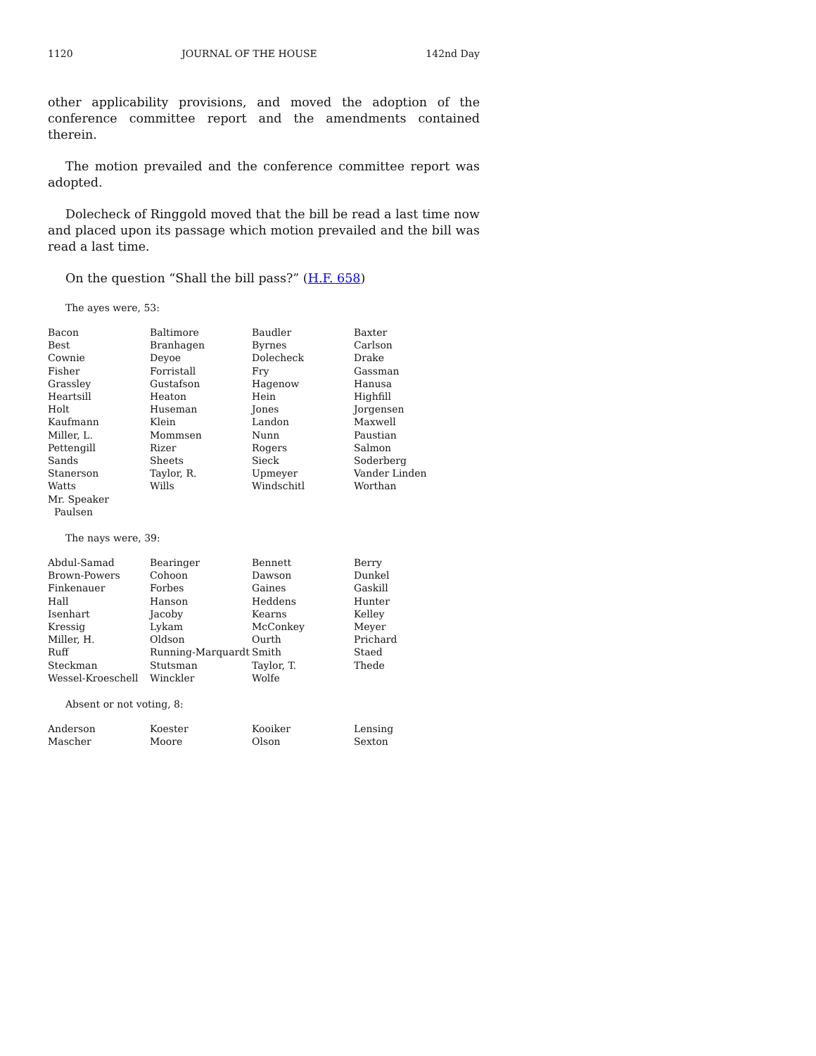1120 JOURNAL OF THE HOUSE 142nd Day
other applicability provisions, and moved the adoption of the conference committee report and the amendments contained therein.
The motion prevailed and the conference committee report was adopted.
Dolecheck of Ringgold moved that the bill be read a last time now and placed upon its passage which motion prevailed and the bill was read a last time.
On the question “Shall the bill pass?” (H.F. 658)
The ayes were, 53:
| Bacon | Baltimore | Baudler | Baxter |
| Best | Branhagen | Byrnes | Carlson |
| Cownie | Deyoe | Dolecheck | Drake |
| Fisher | Forristall | Fry | Gassman |
| Grassley | Gustafson | Hagenow | Hanusa |
| Heartsill | Heaton | Hein | Highfill |
| Holt | Huseman | Jones | Jorgensen |
| Kaufmann | Klein | Landon | Maxwell |
| Miller, L. | Mommsen | Nunn | Paustian |
| Pettengill | Rizer | Rogers | Salmon |
| Sands | Sheets | Sieck | Soderberg |
| Stanerson | Taylor, R. | Upmeyer | Vander Linden |
| Watts | Wills | Windschitl | Worthan |
| Mr. Speaker Paulsen | | | |
The nays were, 39:
| Abdul-Samad | Bearinger | Bennett | Berry |
| Brown-Powers | Cohoon | Dawson | Dunkel |
| Finkenauer | Forbes | Gaines | Gaskill |
| Hall | Hanson | Heddens | Hunter |
| Isenhart | Jacoby | Kearns | Kelley |
| Kressig | Lykam | McConkey | Meyer |
| Miller, H. | Oldson | Ourth | Prichard |
| Ruff | Running-Marquardt | Smith | Staed |
| Steckman | Stutsman | Taylor, T. | Thede |
| Wessel-Kroeschell | Winckler | Wolfe | |
Absent or not voting, 8:
| Anderson | Koester | Kooiker | Lensing |
| Mascher | Moore | Olson | Sexton |